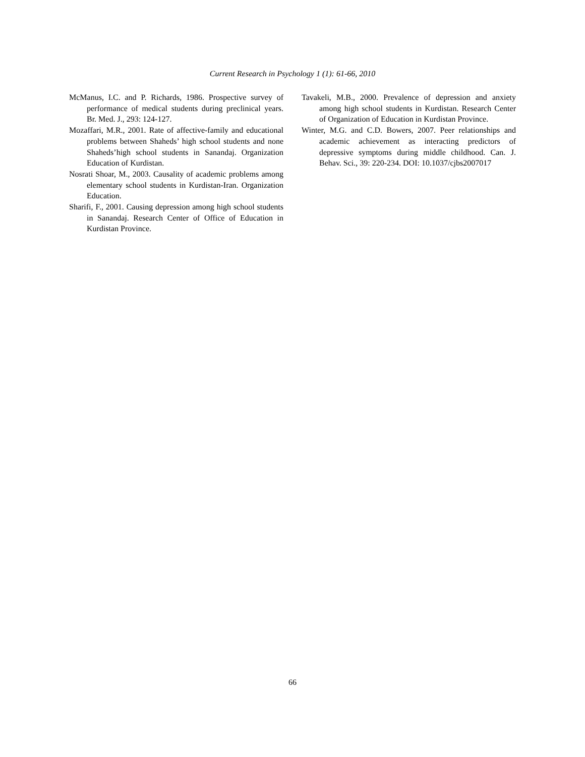Current Research in Psychology 1 (1): 61-66, 2010
McManus, I.C. and P. Richards, 1986. Prospective survey of performance of medical students during preclinical years. Br. Med. J., 293: 124-127.
Mozaffari, M.R., 2001. Rate of affective-family and educational problems between Shaheds’ high school students and none Shaheds’high school students in Sanandaj. Organization Education of Kurdistan.
Nosrati Shoar, M., 2003. Causality of academic problems among elementary school students in Kurdistan-Iran. Organization Education.
Sharifi, F., 2001. Causing depression among high school students in Sanandaj. Research Center of Office of Education in Kurdistan Province.
Tavakeli, M.B., 2000. Prevalence of depression and anxiety among high school students in Kurdistan. Research Center of Organization of Education in Kurdistan Province.
Winter, M.G. and C.D. Bowers, 2007. Peer relationships and academic achievement as interacting predictors of depressive symptoms during middle childhood. Can. J. Behav. Sci., 39: 220-234. DOI: 10.1037/cjbs2007017
66